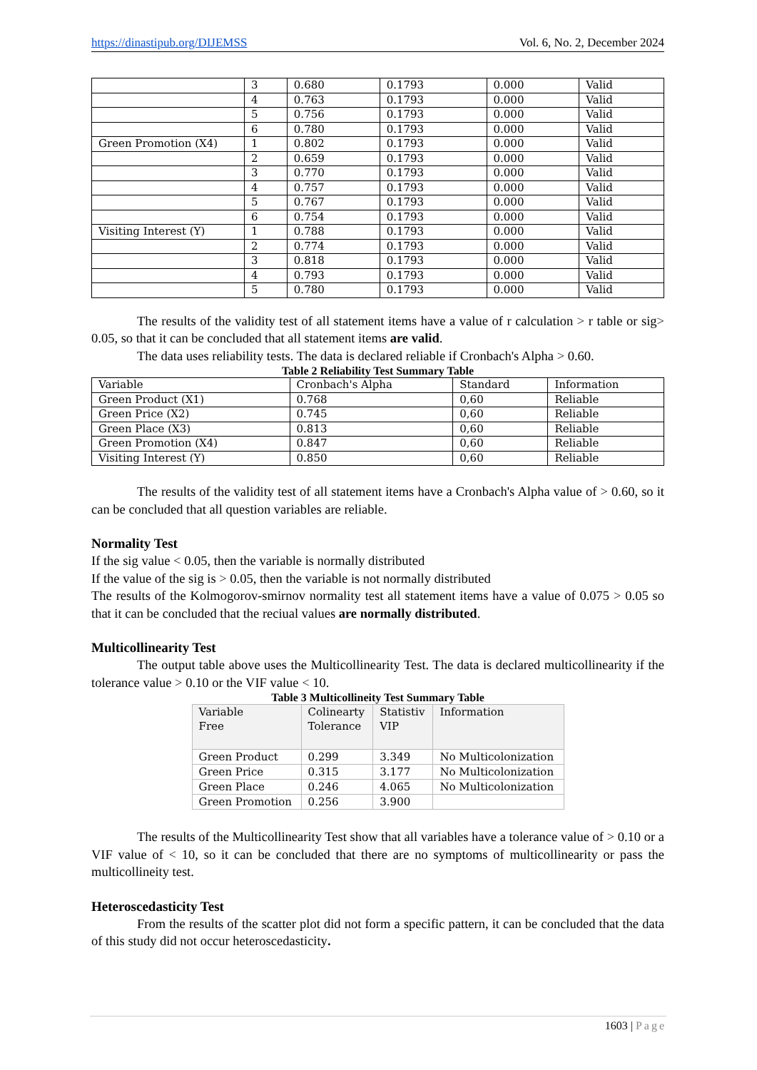https://dinastipub.org/DIJEMSS Vol. 6, No. 2, December 2024
| | 3 | 0.680 | 0.1793 | 0.000 | Valid |
| | 4 | 0.763 | 0.1793 | 0.000 | Valid |
| | 5 | 0.756 | 0.1793 | 0.000 | Valid |
| | 6 | 0.780 | 0.1793 | 0.000 | Valid |
| Green Promotion (X4) | 1 | 0.802 | 0.1793 | 0.000 | Valid |
| | 2 | 0.659 | 0.1793 | 0.000 | Valid |
| | 3 | 0.770 | 0.1793 | 0.000 | Valid |
| | 4 | 0.757 | 0.1793 | 0.000 | Valid |
| | 5 | 0.767 | 0.1793 | 0.000 | Valid |
| | 6 | 0.754 | 0.1793 | 0.000 | Valid |
| Visiting Interest (Y) | 1 | 0.788 | 0.1793 | 0.000 | Valid |
| | 2 | 0.774 | 0.1793 | 0.000 | Valid |
| | 3 | 0.818 | 0.1793 | 0.000 | Valid |
| | 4 | 0.793 | 0.1793 | 0.000 | Valid |
| | 5 | 0.780 | 0.1793 | 0.000 | Valid |
The results of the validity test of all statement items have a value of r calculation > r table or sig> 0.05, so that it can be concluded that all statement items are valid.
The data uses reliability tests. The data is declared reliable if Cronbach's Alpha > 0.60.
Table 2 Reliability Test Summary Table
| Variable | Cronbach's Alpha | Standard | Information |
| Green Product (X1) | 0.768 | 0,60 | Reliable |
| Green Price (X2) | 0.745 | 0,60 | Reliable |
| Green Place (X3) | 0.813 | 0,60 | Reliable |
| Green Promotion (X4) | 0.847 | 0,60 | Reliable |
| Visiting Interest (Y) | 0.850 | 0,60 | Reliable |
The results of the validity test of all statement items have a Cronbach's Alpha value of > 0.60, so it can be concluded that all question variables are reliable.
Normality Test
If the sig value < 0.05, then the variable is normally distributed
If the value of the sig is > 0.05, then the variable is not normally distributed
The results of the Kolmogorov-smirnov normality test all statement items have a value of 0.075 > 0.05 so that it can be concluded that the reciual values are normally distributed.
Multicollinearity Test
The output table above uses the Multicollinearity Test. The data is declared multicollinearity if the tolerance value > 0.10 or the VIF value < 10.
Table 3 Multicollineity Test Summary Table
| Variable Free | Colinearty Tolerance | Statistiv VIP | Information |
| Green Product | 0.299 | 3.349 | No Multicolonization |
| Green Price | 0.315 | 3.177 | No Multicolonization |
| Green Place | 0.246 | 4.065 | No Multicolonization |
| Green Promotion | 0.256 | 3.900 | |
The results of the Multicollinearity Test show that all variables have a tolerance value of > 0.10 or a VIF value of < 10, so it can be concluded that there are no symptoms of multicollinearity or pass the multicollineity test.
Heteroscedasticity Test
From the results of the scatter plot did not form a specific pattern, it can be concluded that the data of this study did not occur heteroscedasticity.
1603 | Page